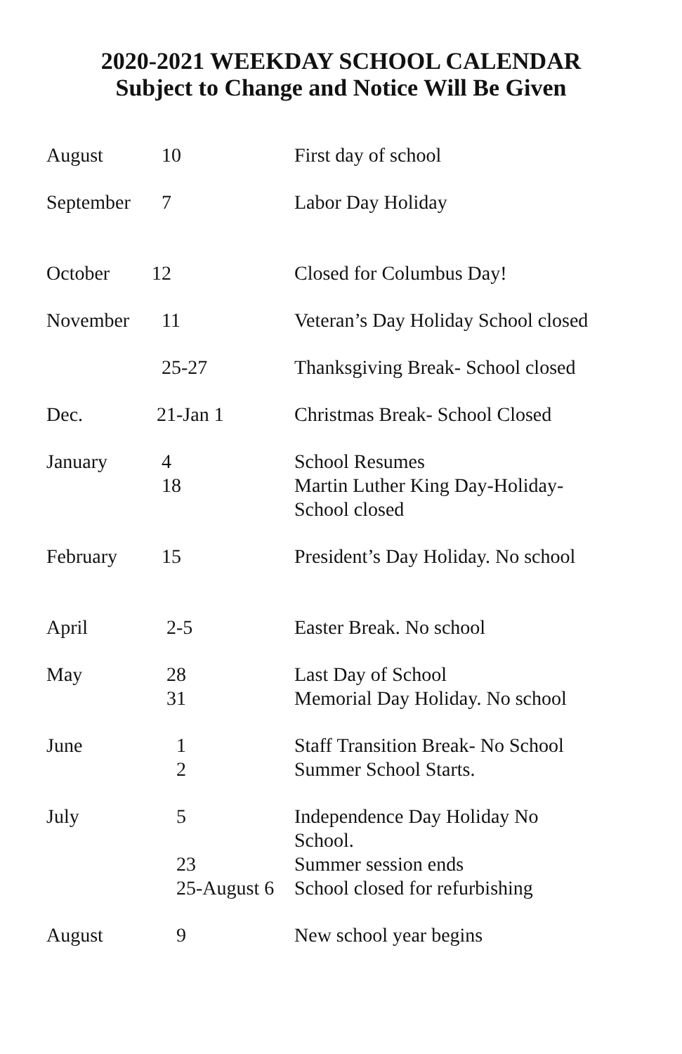2020-2021 WEEKDAY SCHOOL CALENDAR
Subject to Change and Notice Will Be Given
| August | 10 | First day of school |
| September | 7 | Labor Day Holiday |
| October | 12 | Closed for Columbus Day! |
| November | 11 | Veteran’s Day Holiday School closed |
| | 25-27 | Thanksgiving Break- School closed |
| Dec. | 21-Jan 1 | Christmas Break- School Closed |
| January | 4 18 | School Resumes Martin Luther King Day-Holiday- School closed |
| February | 15 | President’s Day Holiday. No school |
| April | 2-5 | Easter Break. No school |
| May | 28 31 | Last Day of School Memorial Day Holiday. No school |
| June | 1 2 | Staff Transition Break- No School Summer School Starts. |
| July | 5 23 25-August 6 | Independence Day Holiday No School. Summer session ends School closed for refurbishing |
| August | 9 | New school year begins |